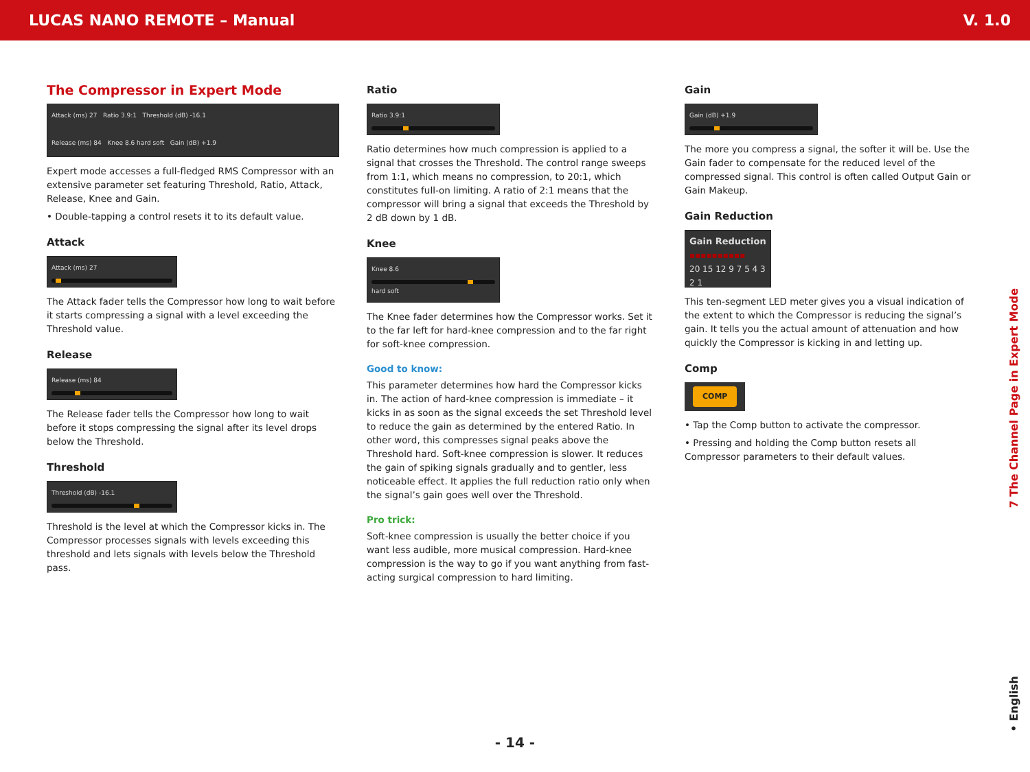LUCAS NANO REMOTE – Manual V. 1.0
The Compressor in Expert Mode
Attack (ms) 27 Ratio 3.9:1 Threshold (dB) -16.1
Release (ms) 84 Knee 8.6 hard soft Gain (dB) +1.9
Expert mode accesses a full-fledged RMS Compressor with an extensive parameter set featuring Threshold, Ratio, Attack, Release, Knee and Gain.
• Double-tapping a control resets it to its default value.
Attack
Attack (ms) 27
The Attack fader tells the Compressor how long to wait before it starts compressing a signal with a level exceeding the Threshold value.
Release
Release (ms) 84
The Release fader tells the Compressor how long to wait before it stops compressing the signal after its level drops below the Threshold.
Threshold
Threshold (dB) -16.1
Threshold is the level at which the Compressor kicks in. The Compressor processes signals with levels exceeding this threshold and lets signals with levels below the Threshold pass.
Ratio
Ratio 3.9:1
Ratio determines how much compression is applied to a signal that crosses the Threshold. The control range sweeps from 1:1, which means no compression, to 20:1, which constitutes full-on limiting. A ratio of 2:1 means that the compressor will bring a signal that exceeds the Threshold by 2 dB down by 1 dB.
Knee
Knee 8.6
hard soft
The Knee fader determines how the Compressor works. Set it to the far left for hard-knee compression and to the far right for soft-knee compression.
Good to know:
This parameter determines how hard the Compressor kicks in. The action of hard-knee compression is immediate – it kicks in as soon as the signal exceeds the set Threshold level to reduce the gain as determined by the entered Ratio. In other word, this compresses signal peaks above the Threshold hard. Soft-knee compression is slower. It reduces the gain of spiking signals gradually and to gentler, less noticeable effect. It applies the full reduction ratio only when the signal’s gain goes well over the Threshold.
Pro trick:
Soft-knee compression is usually the better choice if you want less audible, more musical compression. Hard-knee compression is the way to go if you want anything from fast-acting surgical compression to hard limiting.
Gain
Gain (dB) +1.9
The more you compress a signal, the softer it will be. Use the Gain fader to compensate for the reduced level of the compressed signal. This control is often called Output Gain or Gain Makeup.
Gain Reduction
Gain Reduction
▪▪▪▪▪▪▪▪▪▪
20 15 12 9 7 5 4 3 2 1
This ten-segment LED meter gives you a visual indication of the extent to which the Compressor is reducing the signal’s gain. It tells you the actual amount of attenuation and how quickly the Compressor is kicking in and letting up.
Comp
COMP
• Tap the Comp button to activate the compressor.
• Pressing and holding the Comp button resets all Compressor parameters to their default values.
7 The Channel Page in Expert Mode
• English
- 14 -